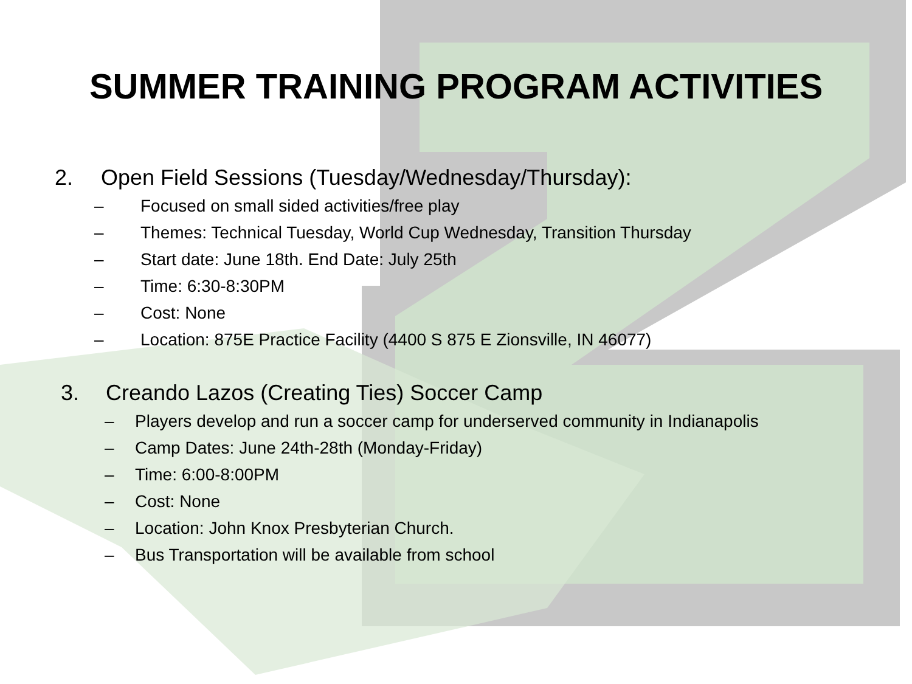SUMMER TRAINING PROGRAM ACTIVITIES
2. Open Field Sessions (Tuesday/Wednesday/Thursday):
– Focused on small sided activities/free play
– Themes: Technical Tuesday, World Cup Wednesday, Transition Thursday
– Start date: June 18th. End Date: July 25th
– Time: 6:30-8:30PM
– Cost: None
– Location: 875E Practice Facility (4400 S 875 E Zionsville, IN 46077)
3. Creando Lazos (Creating Ties) Soccer Camp
– Players develop and run a soccer camp for underserved community in Indianapolis
– Camp Dates: June 24th-28th (Monday-Friday)
– Time: 6:00-8:00PM
– Cost: None
– Location: John Knox Presbyterian Church.
– Bus Transportation will be available from school